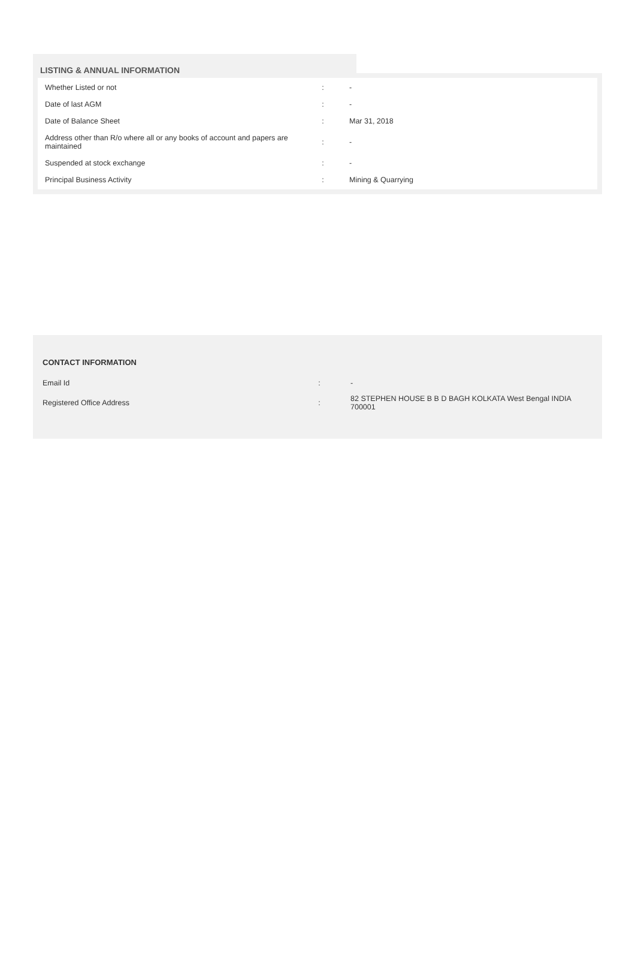LISTING & ANNUAL INFORMATION
| Whether Listed or not | : | - |
| Date of last AGM | : | - |
| Date of Balance Sheet | : | Mar 31, 2018 |
| Address other than R/o where all or any books of account and papers are maintained | : | - |
| Suspended at stock exchange | : | - |
| Principal Business Activity | : | Mining & Quarrying |
CONTACT INFORMATION
| Email Id | : | - |
| Registered Office Address | : | 82 STEPHEN HOUSE B B D BAGH KOLKATA West Bengal INDIA 700001 |